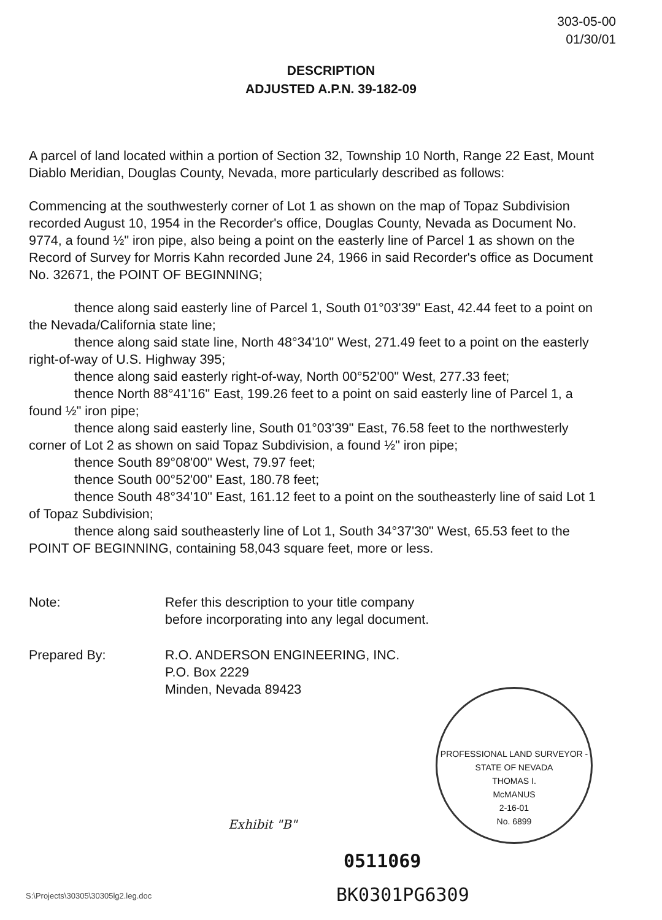303-05-00
01/30/01
DESCRIPTION
ADJUSTED A.P.N. 39-182-09
A parcel of land located within a portion of Section 32, Township 10 North, Range 22 East, Mount Diablo Meridian, Douglas County, Nevada, more particularly described as follows:
Commencing at the southwesterly corner of Lot 1 as shown on the map of Topaz Subdivision recorded August 10, 1954 in the Recorder's office, Douglas County, Nevada as Document No. 9774, a found ½" iron pipe, also being a point on the easterly line of Parcel 1 as shown on the Record of Survey for Morris Kahn recorded June 24, 1966 in said Recorder's office as Document No. 32671, the POINT OF BEGINNING;
thence along said easterly line of Parcel 1, South 01°03'39" East, 42.44 feet to a point on the Nevada/California state line;
thence along said state line, North 48°34'10" West, 271.49 feet to a point on the easterly right-of-way of U.S. Highway 395;
thence along said easterly right-of-way, North 00°52'00" West, 277.33 feet;
thence North 88°41'16" East, 199.26 feet to a point on said easterly line of Parcel 1, a found ½" iron pipe;
thence along said easterly line, South 01°03'39" East, 76.58 feet to the northwesterly corner of Lot 2 as shown on said Topaz Subdivision, a found ½" iron pipe;
thence South 89°08'00" West, 79.97 feet;
thence South 00°52'00" East, 180.78 feet;
thence South 48°34'10" East, 161.12 feet to a point on the southeasterly line of said Lot 1 of Topaz Subdivision;
thence along said southeasterly line of Lot 1, South 34°37'30" West, 65.53 feet to the POINT OF BEGINNING, containing 58,043 square feet, more or less.
Note: Refer this description to your title company
before incorporating into any legal document.
Prepared By: R.O. ANDERSON ENGINEERING, INC.
P.O. Box 2229
Minden, Nevada 89423
PROFESSIONAL LAND SURVEYOR - STATE OF NEVADA
THOMAS I.
McMANUS
2-16-01
No. 6899
Exhibit "B"
0511069
S:\Projects\30305\30305lg2.leg.doc
BK0301PG6309